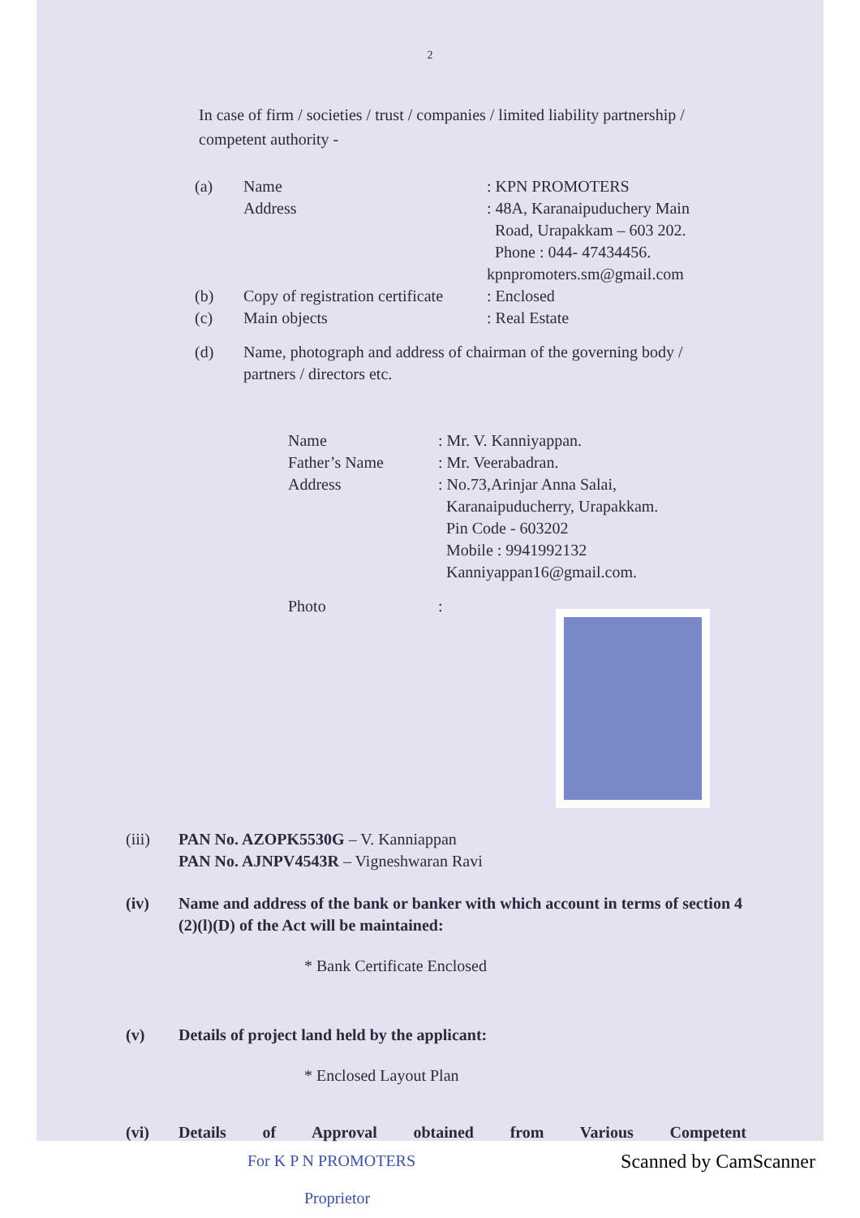2
In case of firm / societies / trust / companies / limited liability partnership / competent authority -
(a) Name
Address
: KPN PROMOTERS
: 48A, Karanaipuduchery Main
Road, Urapakkam – 603 202.
Phone : 044- 47434456.
kpnpromoters.sm@gmail.com
(b) Copy of registration certificate
: Enclosed
(c) Main objects : Real Estate
(d) Name, photograph and address of chairman of the governing body / partners / directors etc.
Name
Father’s Name
Address
: Mr. V. Kanniyappan.
: Mr. Veerabadran.
: No.73,Arinjar Anna Salai,
Karanaipuducherry, Urapakkam.
Pin Code - 603202
Mobile : 9941992132
Kanniyappan16@gmail.com.
Photo :
(iii) PAN No. AZOPK5530G – V. Kanniappan
PAN No. AJNPV4543R – Vigneshwaran Ravi
(iv) Name and address of the bank or banker with which account in terms of section 4 (2)(l)(D) of the Act will be maintained:
* Bank Certificate Enclosed
(v) Details of project land held by the applicant:
* Enclosed Layout Plan
(vi) Details of Approval obtained from Various Competent
For K P N PROMOTERS
Proprietor
Scanned by CamScanner